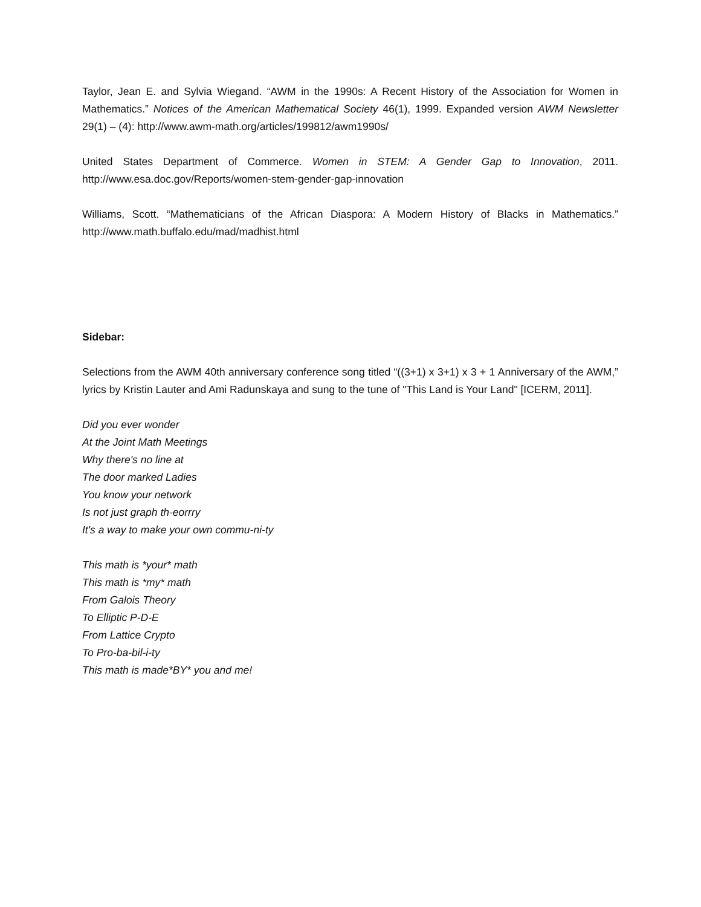Taylor, Jean E. and Sylvia Wiegand. “AWM in the 1990s: A Recent History of the Association for Women in Mathematics.” Notices of the American Mathematical Society 46(1), 1999. Expanded version AWM Newsletter 29(1) – (4): http://www.awm-math.org/articles/199812/awm1990s/
United States Department of Commerce. Women in STEM: A Gender Gap to Innovation, 2011. http://www.esa.doc.gov/Reports/women-stem-gender-gap-innovation
Williams, Scott. “Mathematicians of the African Diaspora: A Modern History of Blacks in Mathematics.” http://www.math.buffalo.edu/mad/madhist.html
Sidebar:
Selections from the AWM 40th anniversary conference song titled “((3+1) x 3+1) x 3 + 1 Anniversary of the AWM,” lyrics by Kristin Lauter and Ami Radunskaya and sung to the tune of "This Land is Your Land" [ICERM, 2011].
Did you ever wonder
At the Joint Math Meetings
Why there's no line at
The door marked Ladies
You know your network
Is not just graph th-eorrry
It's a way to make your own commu-ni-ty
This math is *your* math
This math is *my* math
From Galois Theory
To Elliptic P-D-E
From Lattice Crypto
To Pro-ba-bil-i-ty
This math is made*BY* you and me!